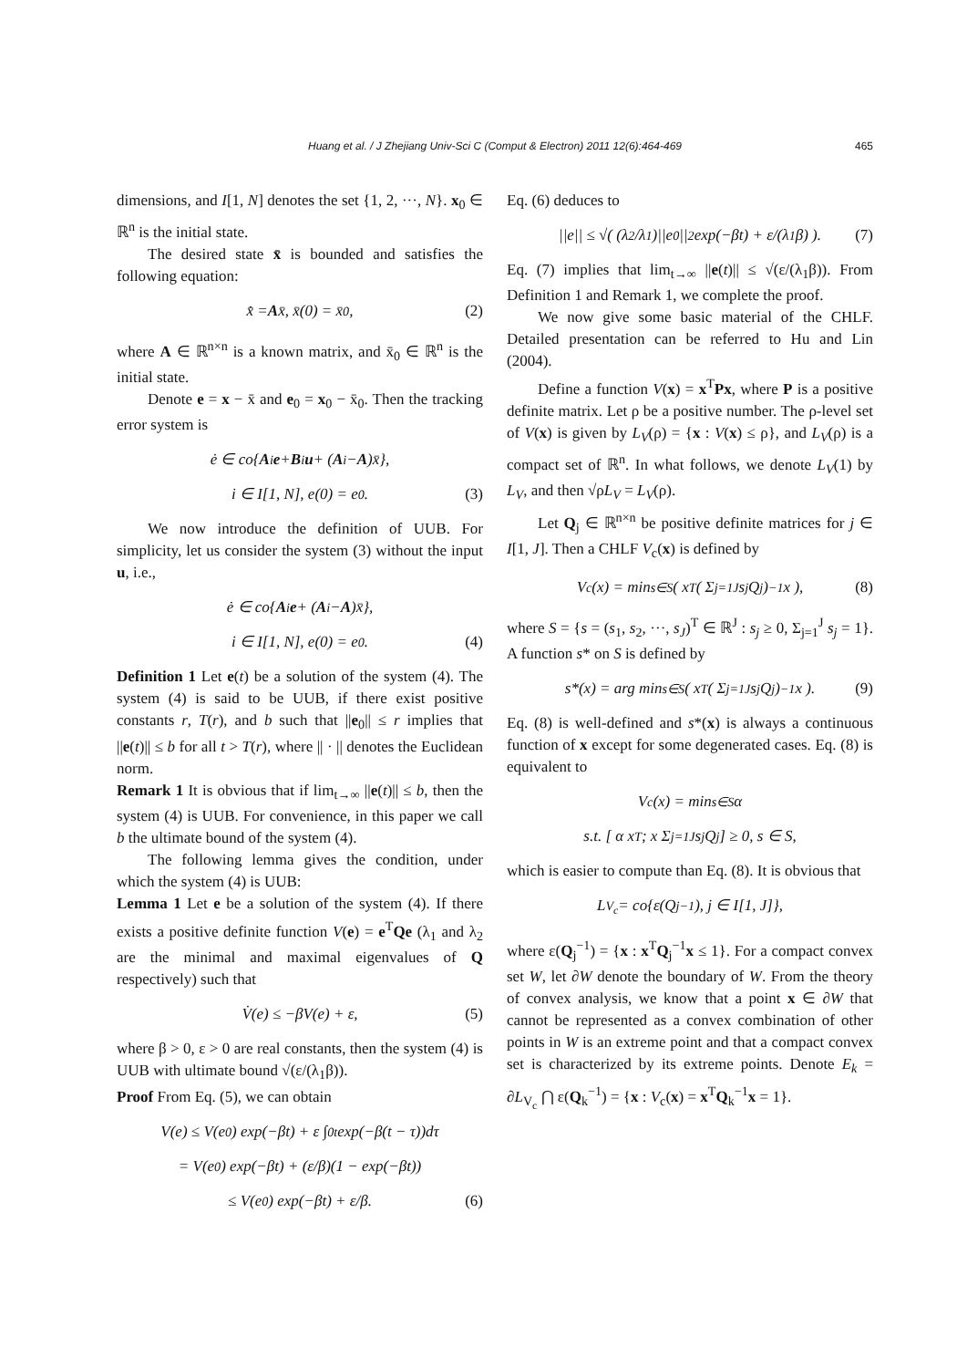Huang et al. / J Zhejiang Univ-Sci C (Comput & Electron) 2011 12(6):464-469 465
dimensions, and I[1, N] denotes the set {1, 2, ···, N}. x<sub>0</sub> ∈ ℝ<sup>n</sup> is the initial state.
The desired state x̄ is bounded and satisfies the following equation:
x̄̇ = A x̄, x̄(0) = x̄<sub>0</sub>, (2)
where A ∈ ℝ<sup>n×n</sup> is a known matrix, and x̄<sub>0</sub> ∈ ℝ<sup>n</sup> is the initial state.
Denote e = x − x̄ and e<sub>0</sub> = x<sub>0</sub> − x̄<sub>0</sub>. Then the tracking error system is
ė ∈ co{ A<sub>i</sub> e + B<sub>i</sub> u + (A<sub>i</sub> − A)x̄},
i ∈ I[1, N], e(0) = e<sub>0</sub>. (3)
We now introduce the definition of UUB. For simplicity, let us consider the system (3) without the input u, i.e.,
ė ∈ co{ A<sub>i</sub> e + (A<sub>i</sub> − A)x̄},
i ∈ I[1, N], e(0) = e<sub>0</sub>. (4)
Definition 1 Let e(t) be a solution of the system (4). The system (4) is said to be UUB, if there exist positive constants r, T(r), and b such that ||e<sub>0</sub>|| ≤ r implies that ||e(t)|| ≤ b for all t > T(r), where || · || denotes the Euclidean norm.
Remark 1 It is obvious that if lim<sub>t→∞</sub> ||e(t)|| ≤ b, then the system (4) is UUB. For convenience, in this paper we call b the ultimate bound of the system (4).
The following lemma gives the condition, under which the system (4) is UUB:
Lemma 1 Let e be a solution of the system (4). If there exists a positive definite function V(e) = e<sup>T</sup>Qe (λ<sub>1</sub> and λ<sub>2</sub> are the minimal and maximal eigenvalues of Q respectively) such that
V̇(e) ≤ −βV(e) + ε, (5)
where β > 0, ε > 0 are real constants, then the system (4) is UUB with ultimate bound √(ε/(λ<sub>1</sub>β)).
Proof From Eq. (5), we can obtain
V(e) ≤ V(e<sub>0</sub>) exp(−βt) + ε ∫<sub>0</sub><sup>t</sup> exp(−β(t − τ))dτ
= V(e<sub>0</sub>) exp(−βt) + (ε/β)(1 − exp(−βt))
≤ V(e<sub>0</sub>) exp(−βt) + ε/β. (6)
Eq. (6) deduces to
||e|| ≤ √( (λ<sub>2</sub>/λ<sub>1</sub>)||e<sub>0</sub>||<sup>2</sup> exp(−βt) + ε/(λ<sub>1</sub>β) ). (7)
Eq. (7) implies that lim<sub>t→∞</sub> ||e(t)|| ≤ √(ε/(λ<sub>1</sub>β)). From Definition 1 and Remark 1, we complete the proof.
We now give some basic material of the CHLF. Detailed presentation can be referred to Hu and Lin (2004).
Define a function V(x) = x<sup>T</sup>Px, where P is a positive definite matrix. Let ρ be a positive number. The ρ-level set of V(x) is given by L<sub>V</sub>(ρ) = {x : V(x) ≤ ρ}, and L<sub>V</sub>(ρ) is a compact set of ℝ<sup>n</sup>. In what follows, we denote L<sub>V</sub>(1) by L<sub>V</sub>, and then √ρL<sub>V</sub> = L<sub>V</sub>(ρ).
Let Q<sub>j</sub> ∈ ℝ<sup>n×n</sup> be positive definite matrices for j ∈ I[1, J]. Then a CHLF V<sub>c</sub>(x) is defined by
V<sub>c</sub>(x) = min<sub>s∈S</sub> ( x<sup>T</sup> ( Σ<sub>j=1</sub><sup>J</sup> s<sub>j</sub>Q<sub>j</sub> )<sup>−1</sup> x ), (8)
where S = {s = (s<sub>1</sub>, s<sub>2</sub>, ···, s<sub>J</sub>)<sup>T</sup> ∈ ℝ<sup>J</sup> : s<sub>j</sub> ≥ 0, Σ<sub>j=1</sub><sup>J</sup> s<sub>j</sub> = 1}. A function s* on S is defined by
s*(x) = arg min<sub>s∈S</sub> ( x<sup>T</sup> ( Σ<sub>j=1</sub><sup>J</sup> s<sub>j</sub>Q<sub>j</sub> )<sup>−1</sup> x ). (9)
Eq. (8) is well-defined and s*(x) is always a continuous function of x except for some degenerated cases. Eq. (8) is equivalent to
V<sub>c</sub>(x) = min<sub>s∈S</sub> α
s.t. [ α x<sup>T</sup> ; x Σ<sub>j=1</sub><sup>J</sup> s<sub>j</sub>Q<sub>j</sub> ] ≥ 0, s ∈ S,
which is easier to compute than Eq. (8). It is obvious that
L<sub>V<sub>c</sub></sub> = co{ε(Q<sub>j</sub><sup>−1</sup>), j ∈ I[1, J]},
where ε(Q<sub>j</sub><sup>−1</sup>) = {x : x<sup>T</sup>Q<sub>j</sub><sup>−1</sup>x ≤ 1}. For a compact convex set W, let ∂W denote the boundary of W. From the theory of convex analysis, we know that a point x ∈ ∂W that cannot be represented as a convex combination of other points in W is an extreme point and that a compact convex set is characterized by its extreme points. Denote E<sub>k</sub> = ∂L<sub>V<sub>c</sub></sub> ⋂ ε(Q<sub>k</sub><sup>−1</sup>) = {x : V<sub>c</sub>(x) = x<sup>T</sup>Q<sub>k</sub><sup>−1</sup>x = 1}.